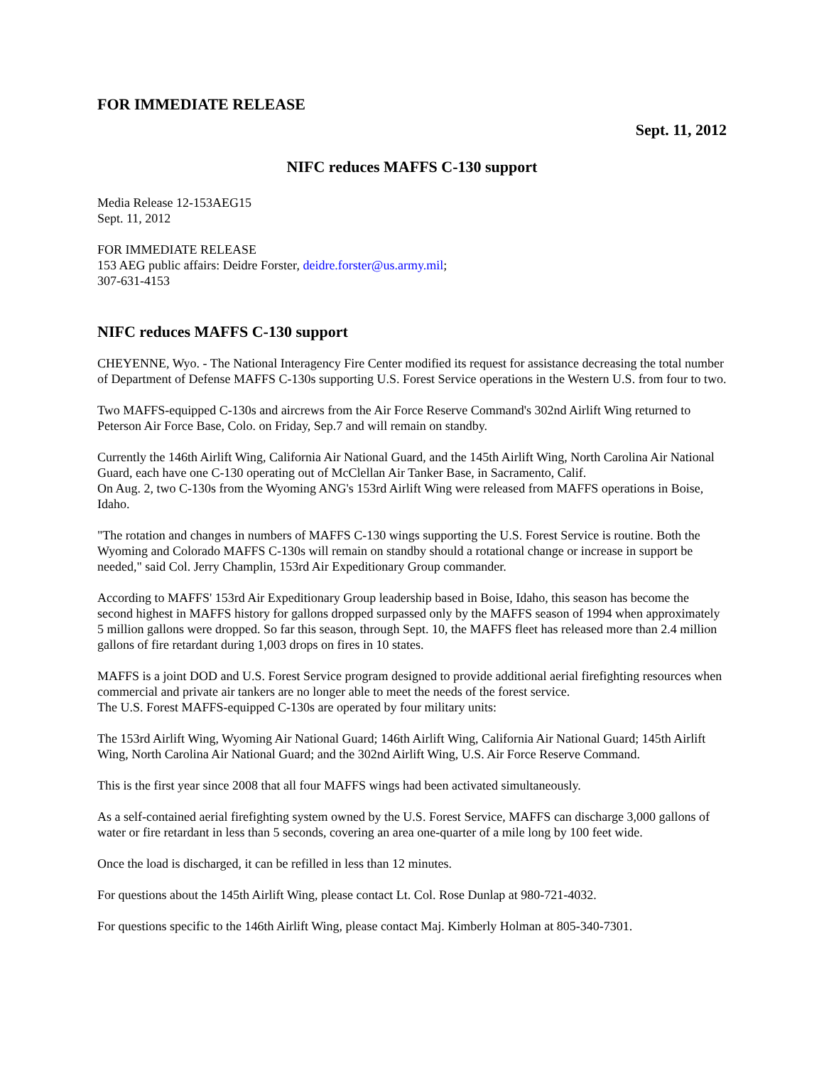FOR IMMEDIATE RELEASE
Sept. 11, 2012
NIFC reduces MAFFS C-130 support
Media Release 12-153AEG15
Sept. 11, 2012
FOR IMMEDIATE RELEASE
153 AEG public affairs: Deidre Forster, deidre.forster@us.army.mil;
307-631-4153
NIFC reduces MAFFS C-130 support
CHEYENNE, Wyo. - The National Interagency Fire Center modified its request for assistance decreasing the total number of Department of Defense MAFFS C-130s supporting U.S. Forest Service operations in the Western U.S. from four to two.
Two MAFFS-equipped C-130s and aircrews from the Air Force Reserve Command's 302nd Airlift Wing returned to Peterson Air Force Base, Colo. on Friday, Sep.7 and will remain on standby.
Currently the 146th Airlift Wing, California Air National Guard, and the 145th Airlift Wing, North Carolina Air National Guard, each have one C-130 operating out of McClellan Air Tanker Base, in Sacramento, Calif.
On Aug. 2, two C-130s from the Wyoming ANG's 153rd Airlift Wing were released from MAFFS operations in Boise, Idaho.
"The rotation and changes in numbers of MAFFS C-130 wings supporting the U.S. Forest Service is routine. Both the Wyoming and Colorado MAFFS C-130s will remain on standby should a rotational change or increase in support be needed," said Col. Jerry Champlin, 153rd Air Expeditionary Group commander.
According to MAFFS' 153rd Air Expeditionary Group leadership based in Boise, Idaho, this season has become the second highest in MAFFS history for gallons dropped surpassed only by the MAFFS season of 1994 when approximately 5 million gallons were dropped. So far this season, through Sept. 10, the MAFFS fleet has released more than 2.4 million gallons of fire retardant during 1,003 drops on fires in 10 states.
MAFFS is a joint DOD and U.S. Forest Service program designed to provide additional aerial firefighting resources when commercial and private air tankers are no longer able to meet the needs of the forest service.
The U.S. Forest MAFFS-equipped C-130s are operated by four military units:
The 153rd Airlift Wing, Wyoming Air National Guard; 146th Airlift Wing, California Air National Guard; 145th Airlift Wing, North Carolina Air National Guard; and the 302nd Airlift Wing, U.S. Air Force Reserve Command.
This is the first year since 2008 that all four MAFFS wings had been activated simultaneously.
As a self-contained aerial firefighting system owned by the U.S. Forest Service, MAFFS can discharge 3,000 gallons of water or fire retardant in less than 5 seconds, covering an area one-quarter of a mile long by 100 feet wide.
Once the load is discharged, it can be refilled in less than 12 minutes.
For questions about the 145th Airlift Wing, please contact Lt. Col. Rose Dunlap at 980-721-4032.
For questions specific to the 146th Airlift Wing, please contact Maj. Kimberly Holman at 805-340-7301.